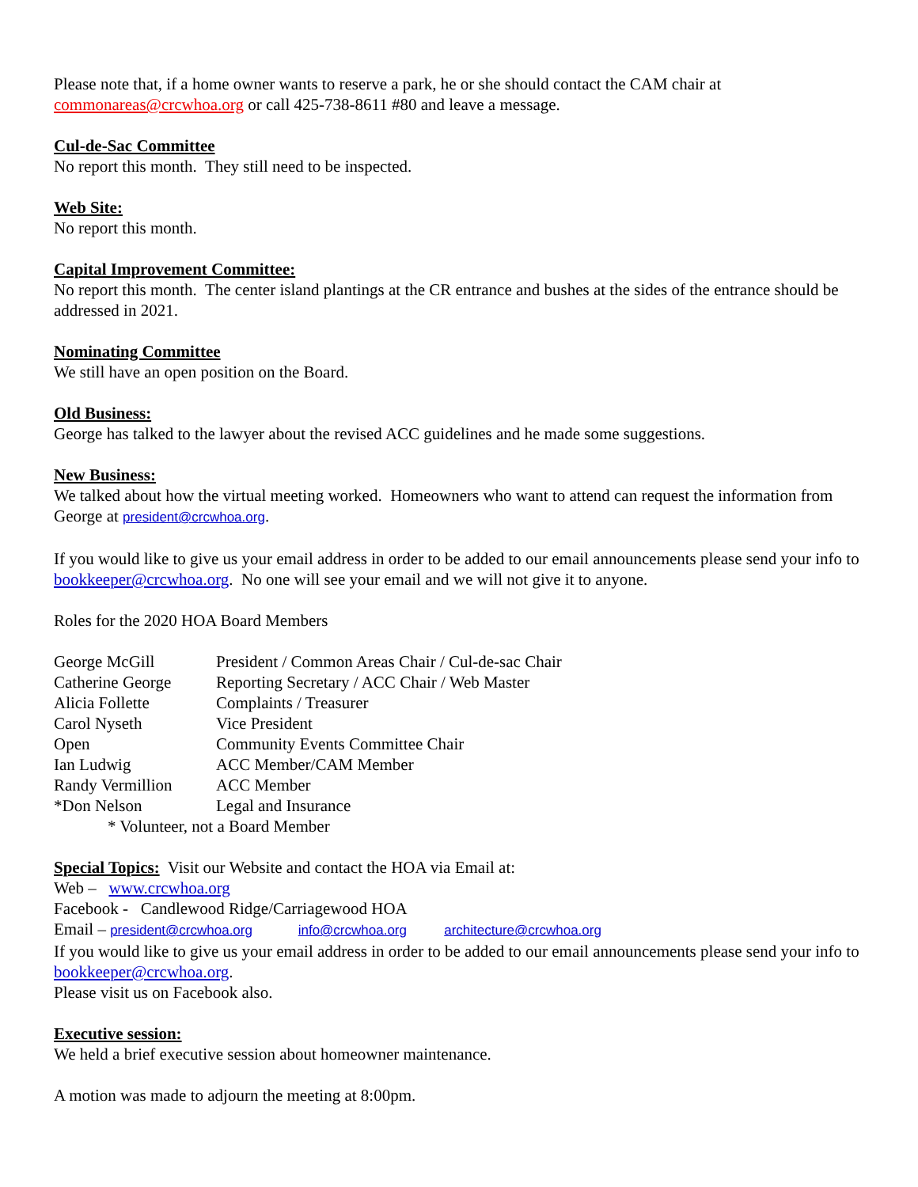Please note that, if a home owner wants to reserve a park, he or she should contact the CAM chair at commonareas@crcwhoa.org or call 425-738-8611 #80 and leave a message.
Cul-de-Sac Committee
No report this month. They still need to be inspected.
Web Site:
No report this month.
Capital Improvement Committee:
No report this month. The center island plantings at the CR entrance and bushes at the sides of the entrance should be addressed in 2021.
Nominating Committee
We still have an open position on the Board.
Old Business:
George has talked to the lawyer about the revised ACC guidelines and he made some suggestions.
New Business:
We talked about how the virtual meeting worked. Homeowners who want to attend can request the information from George at president@crcwhoa.org.
If you would like to give us your email address in order to be added to our email announcements please send your info to bookkeeper@crcwhoa.org. No one will see your email and we will not give it to anyone.
Roles for the 2020 HOA Board Members
| George McGill | President / Common Areas Chair / Cul-de-sac Chair |
| Catherine George | Reporting Secretary / ACC Chair / Web Master |
| Alicia Follette | Complaints / Treasurer |
| Carol Nyseth | Vice President |
| Open | Community Events Committee Chair |
| Ian Ludwig | ACC Member/CAM Member |
| Randy Vermillion | ACC Member |
| *Don Nelson | Legal and Insurance |
* Volunteer, not a Board Member
Special Topics: Visit our Website and contact the HOA via Email at:
Web – www.crcwhoa.org
Facebook - Candlewood Ridge/Carriagewood HOA
Email – president@crcwhoa.org info@crcwhoa.org architecture@crcwhoa.org
If you would like to give us your email address in order to be added to our email announcements please send your info to bookkeeper@crcwhoa.org.
Please visit us on Facebook also.
Executive session:
We held a brief executive session about homeowner maintenance.
A motion was made to adjourn the meeting at 8:00pm.